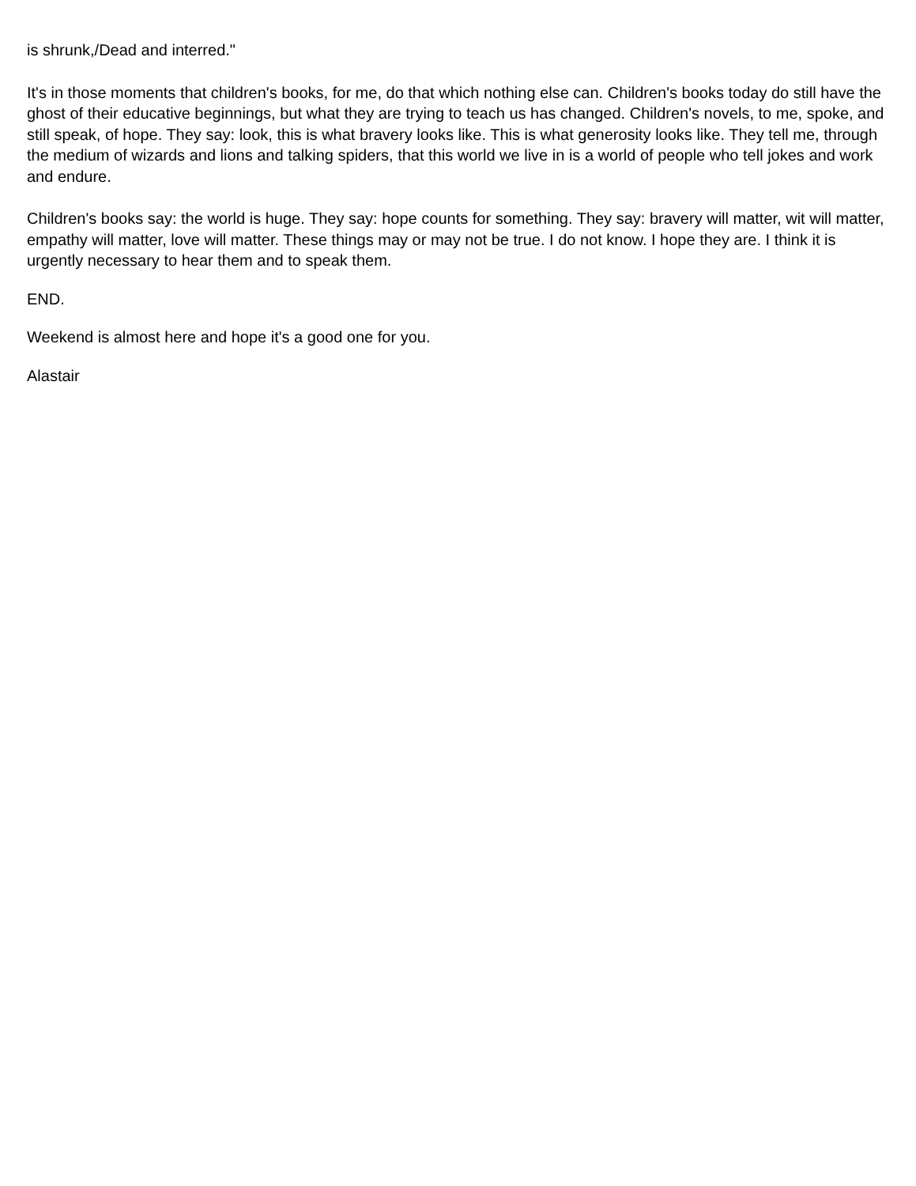is shrunk,/Dead and interred."
It's in those moments that children's books, for me, do that which nothing else can. Children's books today do still have the ghost of their educative beginnings, but what they are trying to teach us has changed. Children's novels, to me, spoke, and still speak, of hope. They say: look, this is what bravery looks like. This is what generosity looks like. They tell me, through the medium of wizards and lions and talking spiders, that this world we live in is a world of people who tell jokes and work and endure.
Children's books say: the world is huge. They say: hope counts for something. They say: bravery will matter, wit will matter, empathy will matter, love will matter. These things may or may not be true. I do not know. I hope they are. I think it is urgently necessary to hear them and to speak them.
END.
Weekend is almost here and hope it's a good one for you.
Alastair